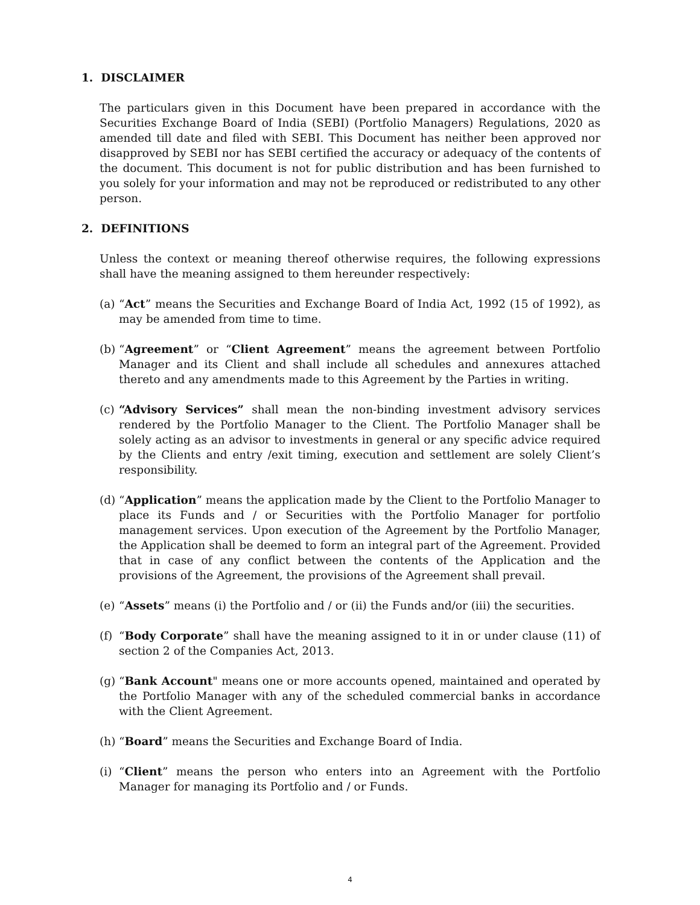1. DISCLAIMER
The particulars given in this Document have been prepared in accordance with the Securities Exchange Board of India (SEBI) (Portfolio Managers) Regulations, 2020 as amended till date and filed with SEBI. This Document has neither been approved nor disapproved by SEBI nor has SEBI certified the accuracy or adequacy of the contents of the document. This document is not for public distribution and has been furnished to you solely for your information and may not be reproduced or redistributed to any other person.
2. DEFINITIONS
Unless the context or meaning thereof otherwise requires, the following expressions shall have the meaning assigned to them hereunder respectively:
(a) “Act” means the Securities and Exchange Board of India Act, 1992 (15 of 1992), as may be amended from time to time.
(b) “Agreement” or “Client Agreement” means the agreement between Portfolio Manager and its Client and shall include all schedules and annexures attached thereto and any amendments made to this Agreement by the Parties in writing.
(c) “Advisory Services” shall mean the non-binding investment advisory services rendered by the Portfolio Manager to the Client. The Portfolio Manager shall be solely acting as an advisor to investments in general or any specific advice required by the Clients and entry /exit timing, execution and settlement are solely Client’s responsibility.
(d) “Application” means the application made by the Client to the Portfolio Manager to place its Funds and / or Securities with the Portfolio Manager for portfolio management services. Upon execution of the Agreement by the Portfolio Manager, the Application shall be deemed to form an integral part of the Agreement. Provided that in case of any conflict between the contents of the Application and the provisions of the Agreement, the provisions of the Agreement shall prevail.
(e) “Assets” means (i) the Portfolio and / or (ii) the Funds and/or (iii) the securities.
(f) “Body Corporate” shall have the meaning assigned to it in or under clause (11) of section 2 of the Companies Act, 2013.
(g) “Bank Account" means one or more accounts opened, maintained and operated by the Portfolio Manager with any of the scheduled commercial banks in accordance with the Client Agreement.
(h) “Board” means the Securities and Exchange Board of India.
(i) “Client” means the person who enters into an Agreement with the Portfolio Manager for managing its Portfolio and / or Funds.
4